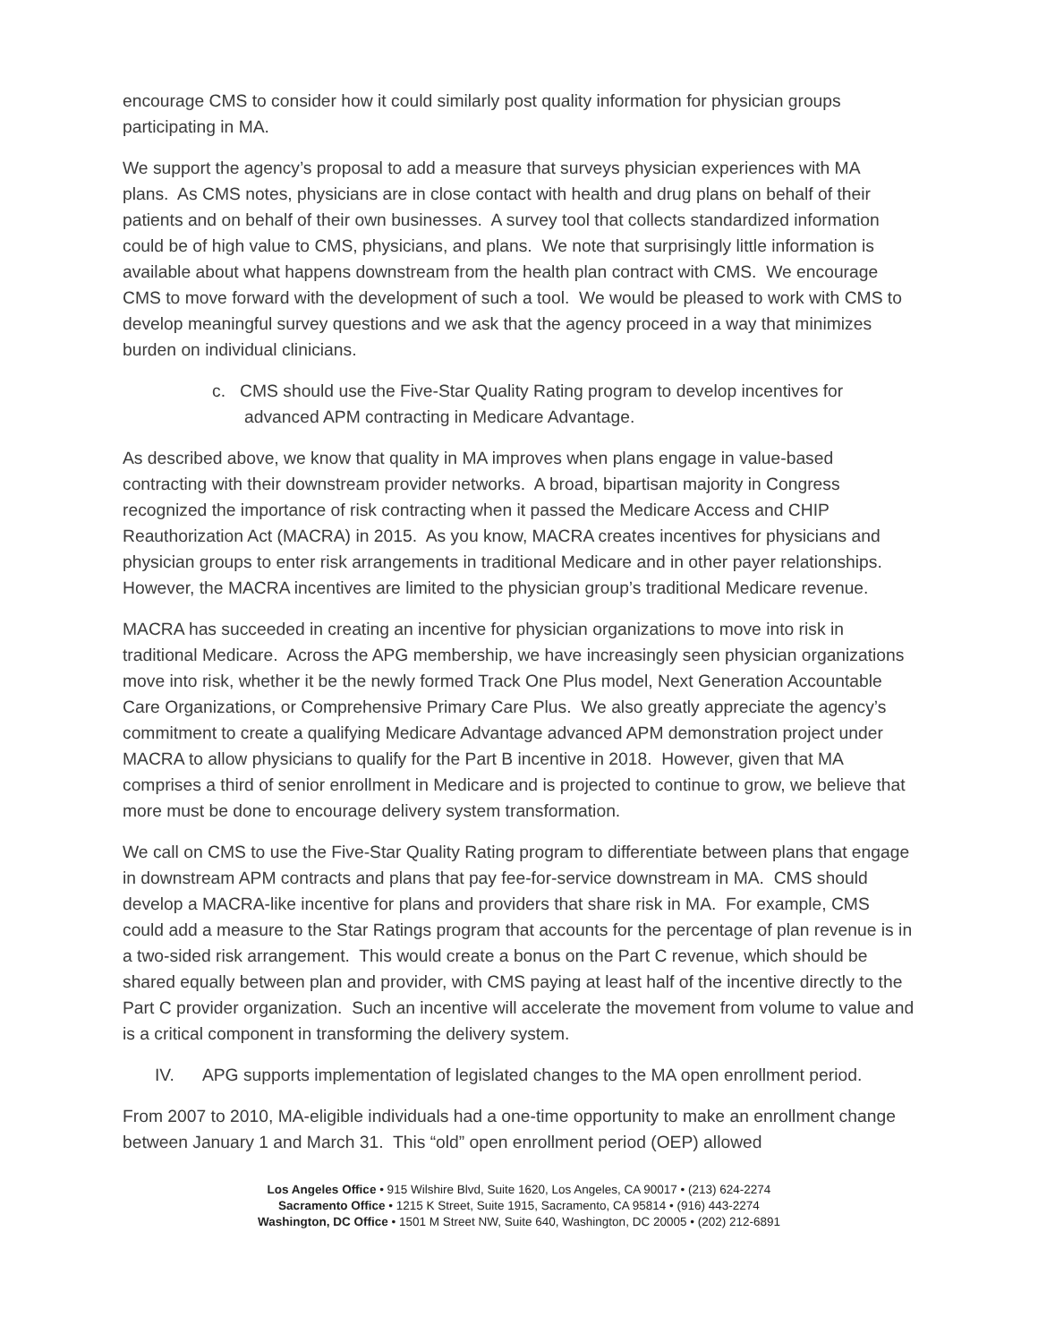encourage CMS to consider how it could similarly post quality information for physician groups participating in MA.
We support the agency’s proposal to add a measure that surveys physician experiences with MA plans. As CMS notes, physicians are in close contact with health and drug plans on behalf of their patients and on behalf of their own businesses. A survey tool that collects standardized information could be of high value to CMS, physicians, and plans. We note that surprisingly little information is available about what happens downstream from the health plan contract with CMS. We encourage CMS to move forward with the development of such a tool. We would be pleased to work with CMS to develop meaningful survey questions and we ask that the agency proceed in a way that minimizes burden on individual clinicians.
c. CMS should use the Five-Star Quality Rating program to develop incentives for advanced APM contracting in Medicare Advantage.
As described above, we know that quality in MA improves when plans engage in value-based contracting with their downstream provider networks. A broad, bipartisan majority in Congress recognized the importance of risk contracting when it passed the Medicare Access and CHIP Reauthorization Act (MACRA) in 2015. As you know, MACRA creates incentives for physicians and physician groups to enter risk arrangements in traditional Medicare and in other payer relationships. However, the MACRA incentives are limited to the physician group’s traditional Medicare revenue.
MACRA has succeeded in creating an incentive for physician organizations to move into risk in traditional Medicare. Across the APG membership, we have increasingly seen physician organizations move into risk, whether it be the newly formed Track One Plus model, Next Generation Accountable Care Organizations, or Comprehensive Primary Care Plus. We also greatly appreciate the agency’s commitment to create a qualifying Medicare Advantage advanced APM demonstration project under MACRA to allow physicians to qualify for the Part B incentive in 2018. However, given that MA comprises a third of senior enrollment in Medicare and is projected to continue to grow, we believe that more must be done to encourage delivery system transformation.
We call on CMS to use the Five-Star Quality Rating program to differentiate between plans that engage in downstream APM contracts and plans that pay fee-for-service downstream in MA. CMS should develop a MACRA-like incentive for plans and providers that share risk in MA. For example, CMS could add a measure to the Star Ratings program that accounts for the percentage of plan revenue is in a two-sided risk arrangement. This would create a bonus on the Part C revenue, which should be shared equally between plan and provider, with CMS paying at least half of the incentive directly to the Part C provider organization. Such an incentive will accelerate the movement from volume to value and is a critical component in transforming the delivery system.
IV. APG supports implementation of legislated changes to the MA open enrollment period.
From 2007 to 2010, MA-eligible individuals had a one-time opportunity to make an enrollment change between January 1 and March 31. This “old” open enrollment period (OEP) allowed
Los Angeles Office • 915 Wilshire Blvd, Suite 1620, Los Angeles, CA 90017 • (213) 624-2274
Sacramento Office • 1215 K Street, Suite 1915, Sacramento, CA 95814 • (916) 443-2274
Washington, DC Office • 1501 M Street NW, Suite 640, Washington, DC 20005 • (202) 212-6891